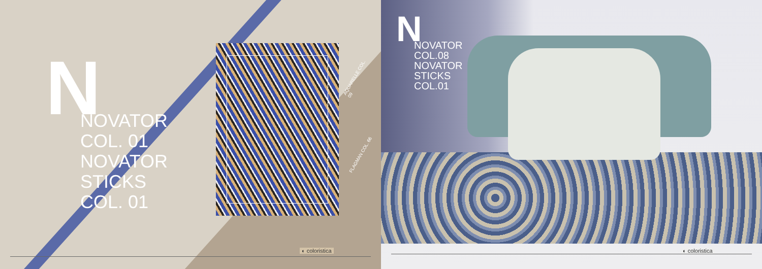N
NOVATOR
COL. 01
NOVATOR
STICKS
COL. 01
AQUARELLE COL. 09
FLAGMAN COL. 66
◐ coloristica
◐ coloristica
N
NOVATOR
COL.08
NOVATOR
STICKS
COL.01